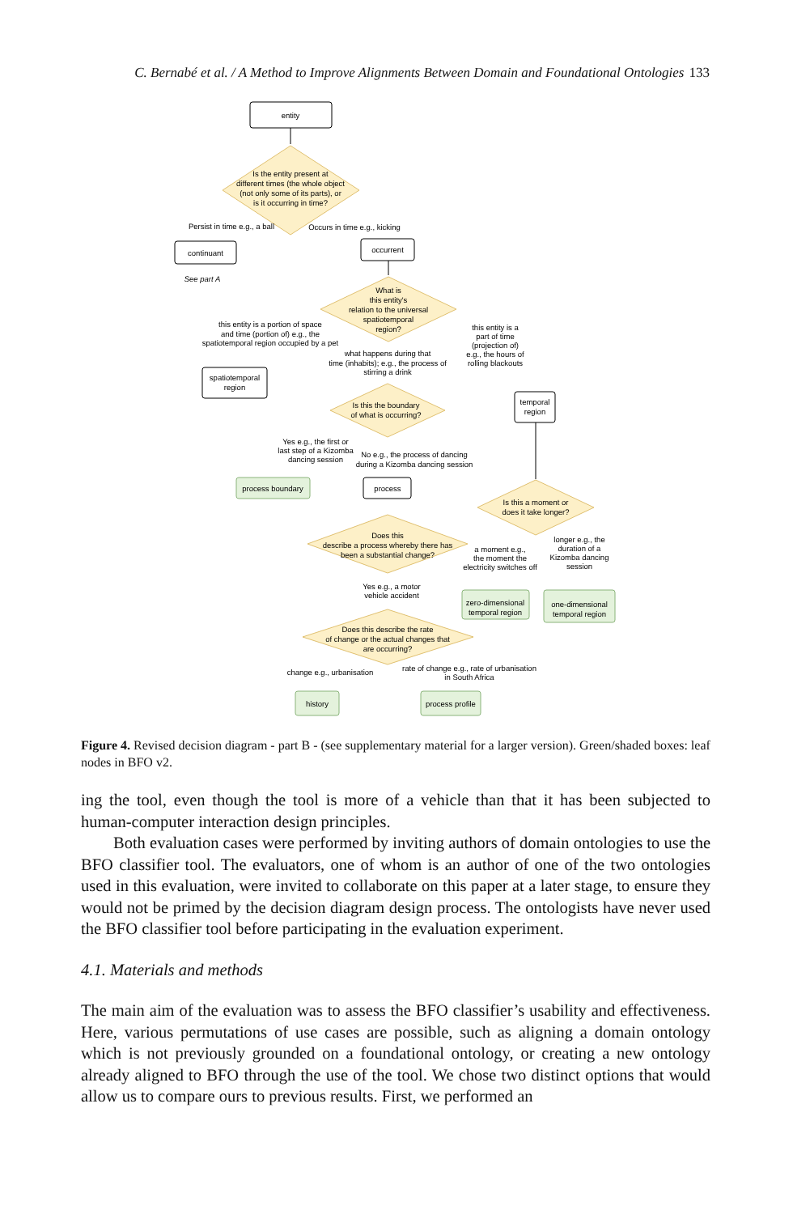C. Bernabé et al. / A Method to Improve Alignments Between Domain and Foundational Ontologies 133
entity
Is the entity present at
different times (the whole object
(not only some of its parts), or
is it occurring in time?
Persist in time e.g., a ball
Occurs in time e.g., kicking
continuant
occurrent
See part A
What is
this entity's
relation to the universal
spatiotemporal
region?
this entity is a portion of space
and time (portion of) e.g., the
spatiotemporal region occupied by a pet
this entity is a
part of time
(projection of)
e.g., the hours of
rolling blackouts
what happens during that
time (inhabits); e.g., the process of
stirring a drink
spatiotemporal
region
temporal
region
Is this the boundary
of what is occurring?
Yes e.g., the first or
last step of a Kizomba
dancing session
No e.g., the process of dancing
during a Kizomba dancing session
process boundary
process
Is this a moment or
does it take longer?
Does this
describe a process whereby there has
been a substantial change?
a moment e.g.,
the moment the
electricity switches off
longer e.g., the
duration of a
Kizomba dancing
session
Yes e.g., a motor
vehicle accident
zero-dimensional
temporal region
one-dimensional
temporal region
Does this describe the rate
of change or the actual changes that
are occurring?
change e.g., urbanisation
rate of change e.g., rate of urbanisation
in South Africa
history
process profile
Figure 4. Revised decision diagram - part B - (see supplementary material for a larger version). Green/shaded boxes: leaf nodes in BFO v2.
ing the tool, even though the tool is more of a vehicle than that it has been subjected to human-computer interaction design principles.
Both evaluation cases were performed by inviting authors of domain ontologies to use the BFO classifier tool. The evaluators, one of whom is an author of one of the two ontologies used in this evaluation, were invited to collaborate on this paper at a later stage, to ensure they would not be primed by the decision diagram design process. The ontologists have never used the BFO classifier tool before participating in the evaluation experiment.
4.1. Materials and methods
The main aim of the evaluation was to assess the BFO classifier’s usability and effectiveness. Here, various permutations of use cases are possible, such as aligning a domain ontology which is not previously grounded on a foundational ontology, or creating a new ontology already aligned to BFO through the use of the tool. We chose two distinct options that would allow us to compare ours to previous results. First, we performed an